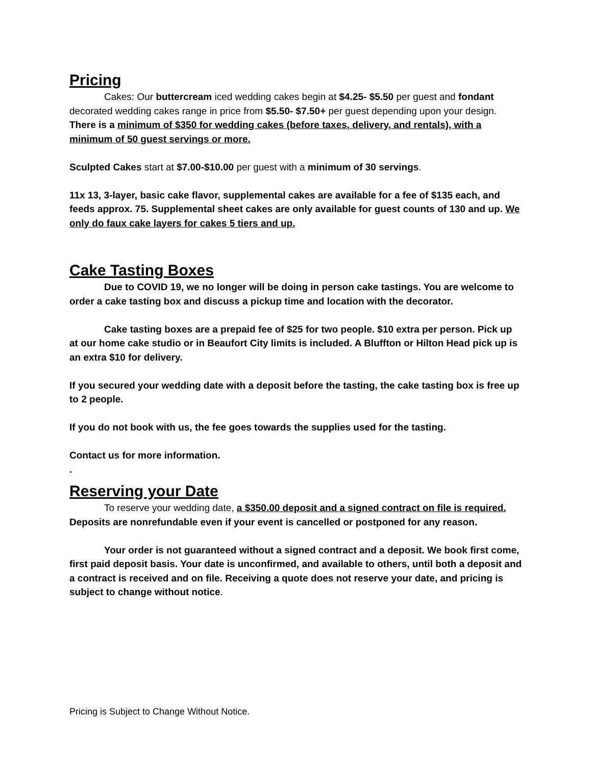Pricing
Cakes: Our buttercream iced wedding cakes begin at $4.25- $5.50 per guest and fondant decorated wedding cakes range in price from $5.50- $7.50+ per guest depending upon your design. There is a minimum of $350 for wedding cakes (before taxes, delivery, and rentals), with a minimum of 50 guest servings or more.
Sculpted Cakes start at $7.00-$10.00 per guest with a minimum of 30 servings.
11x 13, 3-layer, basic cake flavor, supplemental cakes are available for a fee of $135 each, and feeds approx. 75. Supplemental sheet cakes are only available for guest counts of 130 and up. We only do faux cake layers for cakes 5 tiers and up.
Cake Tasting Boxes
Due to COVID 19, we no longer will be doing in person cake tastings. You are welcome to order a cake tasting box and discuss a pickup time and location with the decorator.
Cake tasting boxes are a prepaid fee of $25 for two people. $10 extra per person. Pick up at our home cake studio or in Beaufort City limits is included. A Bluffton or Hilton Head pick up is an extra $10 for delivery.
If you secured your wedding date with a deposit before the tasting, the cake tasting box is free up to 2 people.
If you do not book with us, the fee goes towards the supplies used for the tasting.
Contact us for more information.
.
Reserving your Date
To reserve your wedding date, a $350.00 deposit and a signed contract on file is required. Deposits are nonrefundable even if your event is cancelled or postponed for any reason.
Your order is not guaranteed without a signed contract and a deposit. We book first come, first paid deposit basis. Your date is unconfirmed, and available to others, until both a deposit and a contract is received and on file. Receiving a quote does not reserve your date, and pricing is subject to change without notice.
Pricing is Subject to Change Without Notice.